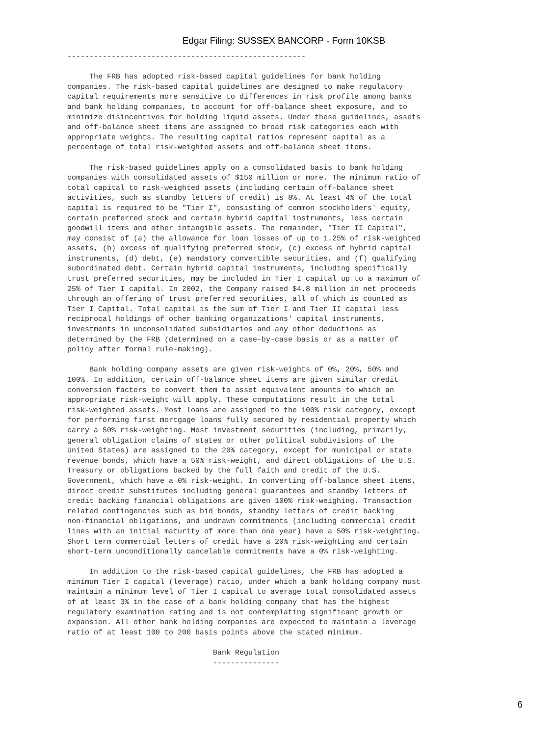Edgar Filing: SUSSEX BANCORP - Form 10KSB
------------------------------------------------------

     The FRB has adopted risk-based capital guidelines for bank holding
companies. The risk-based capital guidelines are designed to make regulatory
capital requirements more sensitive to differences in risk profile among banks
and bank holding companies, to account for off-balance sheet exposure, and to
minimize disincentives for holding liquid assets. Under these guidelines, assets
and off-balance sheet items are assigned to broad risk categories each with
appropriate weights. The resulting capital ratios represent capital as a
percentage of total risk-weighted assets and off-balance sheet items.

     The risk-based guidelines apply on a consolidated basis to bank holding
companies with consolidated assets of $150 million or more. The minimum ratio of
total capital to risk-weighted assets (including certain off-balance sheet
activities, such as standby letters of credit) is 8%. At least 4% of the total
capital is required to be "Tier I", consisting of common stockholders' equity,
certain preferred stock and certain hybrid capital instruments, less certain
goodwill items and other intangible assets. The remainder, "Tier II Capital",
may consist of (a) the allowance for loan losses of up to 1.25% of risk-weighted
assets, (b) excess of qualifying preferred stock, (c) excess of hybrid capital
instruments, (d) debt, (e) mandatory convertible securities, and (f) qualifying
subordinated debt. Certain hybrid capital instruments, including specifically
trust preferred securities, may be included in Tier I capital up to a maximum of
25% of Tier I capital. In 2002, the Company raised $4.8 million in net proceeds
through an offering of trust preferred securities, all of which is counted as
Tier I Capital. Total capital is the sum of Tier I and Tier II capital less
reciprocal holdings of other banking organizations' capital instruments,
investments in unconsolidated subsidiaries and any other deductions as
determined by the FRB (determined on a case-by-case basis or as a matter of
policy after formal rule-making).

     Bank holding company assets are given risk-weights of 0%, 20%, 50% and
100%. In addition, certain off-balance sheet items are given similar credit
conversion factors to convert them to asset equivalent amounts to which an
appropriate risk-weight will apply. These computations result in the total
risk-weighted assets. Most loans are assigned to the 100% risk category, except
for performing first mortgage loans fully secured by residential property which
carry a 50% risk-weighting. Most investment securities (including, primarily,
general obligation claims of states or other political subdivisions of the
United States) are assigned to the 20% category, except for municipal or state
revenue bonds, which have a 50% risk-weight, and direct obligations of the U.S.
Treasury or obligations backed by the full faith and credit of the U.S.
Government, which have a 0% risk-weight. In converting off-balance sheet items,
direct credit substitutes including general guarantees and standby letters of
credit backing financial obligations are given 100% risk-weighing. Transaction
related contingencies such as bid bonds, standby letters of credit backing
non-financial obligations, and undrawn commitments (including commercial credit
lines with an initial maturity of more than one year) have a 50% risk-weighting.
Short term commercial letters of credit have a 20% risk-weighting and certain
short-term unconditionally cancelable commitments have a 0% risk-weighting.

     In addition to the risk-based capital guidelines, the FRB has adopted a
minimum Tier I capital (leverage) ratio, under which a bank holding company must
maintain a minimum level of Tier I capital to average total consolidated assets
of at least 3% in the case of a bank holding company that has the highest
regulatory examination rating and is not contemplating significant growth or
expansion. All other bank holding companies are expected to maintain a leverage
ratio of at least 100 to 200 basis points above the stated minimum.

                                 Bank Regulation
                                 ---------------
6